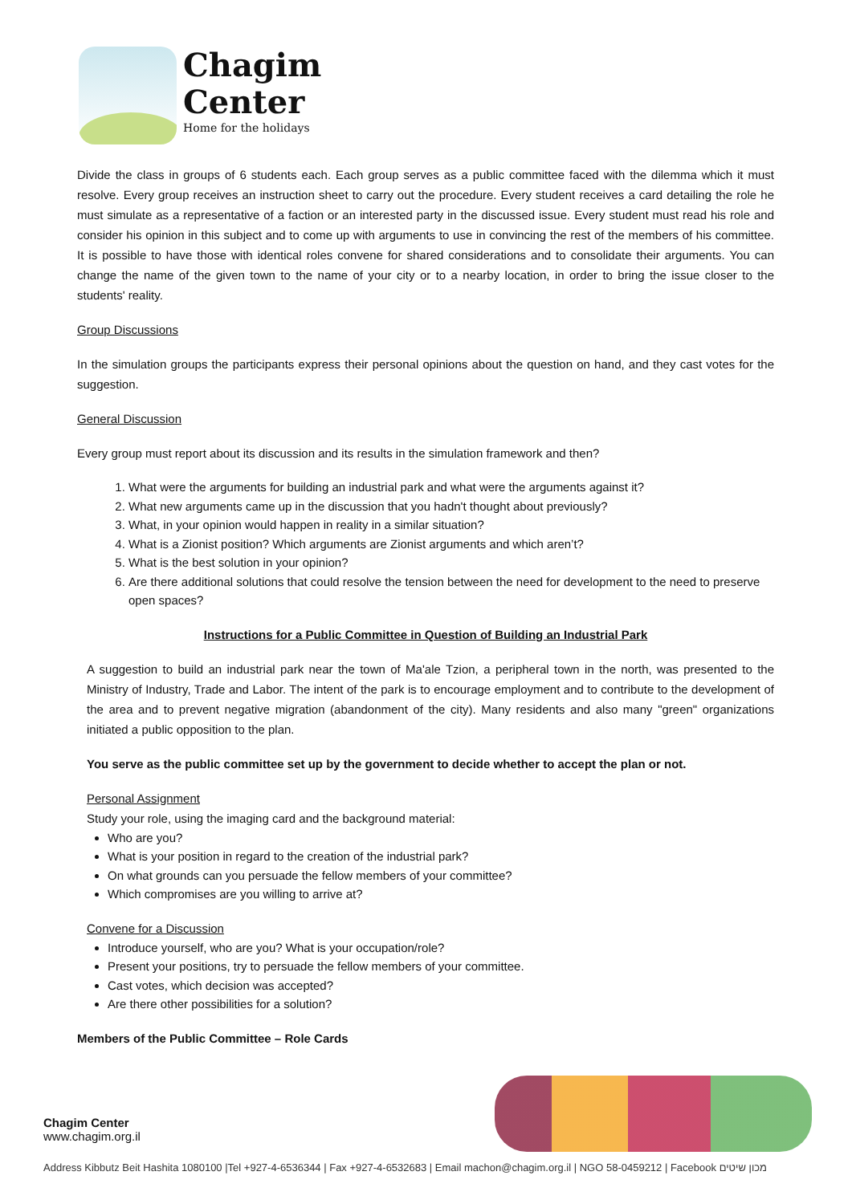Chagim
Center
Home for the holidays
Divide the class in groups of 6 students each. Each group serves as a public committee faced with the dilemma which it must resolve. Every group receives an instruction sheet to carry out the procedure. Every student receives a card detailing the role he must simulate as a representative of a faction or an interested party in the discussed issue. Every student must read his role and consider his opinion in this subject and to come up with arguments to use in convincing the rest of the members of his committee. It is possible to have those with identical roles convene for shared considerations and to consolidate their arguments. You can change the name of the given town to the name of your city or to a nearby location, in order to bring the issue closer to the students' reality.
Group Discussions
In the simulation groups the participants express their personal opinions about the question on hand, and they cast votes for the suggestion.
General Discussion
Every group must report about its discussion and its results in the simulation framework and then?
1. What were the arguments for building an industrial park and what were the arguments against it?
2. What new arguments came up in the discussion that you hadn't thought about previously?
3. What, in your opinion would happen in reality in a similar situation?
4. What is a Zionist position? Which arguments are Zionist arguments and which aren’t?
5. What is the best solution in your opinion?
6. Are there additional solutions that could resolve the tension between the need for development to the need to preserve open spaces?
Instructions for a Public Committee in Question of Building an Industrial Park
A suggestion to build an industrial park near the town of Ma'ale Tzion, a peripheral town in the north, was presented to the Ministry of Industry, Trade and Labor. The intent of the park is to encourage employment and to contribute to the development of the area and to prevent negative migration (abandonment of the city). Many residents and also many "green" organizations initiated a public opposition to the plan.
You serve as the public committee set up by the government to decide whether to accept the plan or not.
Personal Assignment
Study your role, using the imaging card and the background material:
Who are you?
What is your position in regard to the creation of the industrial park?
On what grounds can you persuade the fellow members of your committee?
Which compromises are you willing to arrive at?
Convene for a Discussion
Introduce yourself, who are you? What is your occupation/role?
Present your positions, try to persuade the fellow members of your committee.
Cast votes, which decision was accepted?
Are there other possibilities for a solution?
Members of the Public Committee – Role Cards
Chagim Center
www.chagim.org.il
Address Kibbutz Beit Hashita 1080100 |Tel +927-4-6536344 | Fax +927-4-6532683 | Email machon@chagim.org.il | NGO 58-0459212 | Facebook מכון שיטים